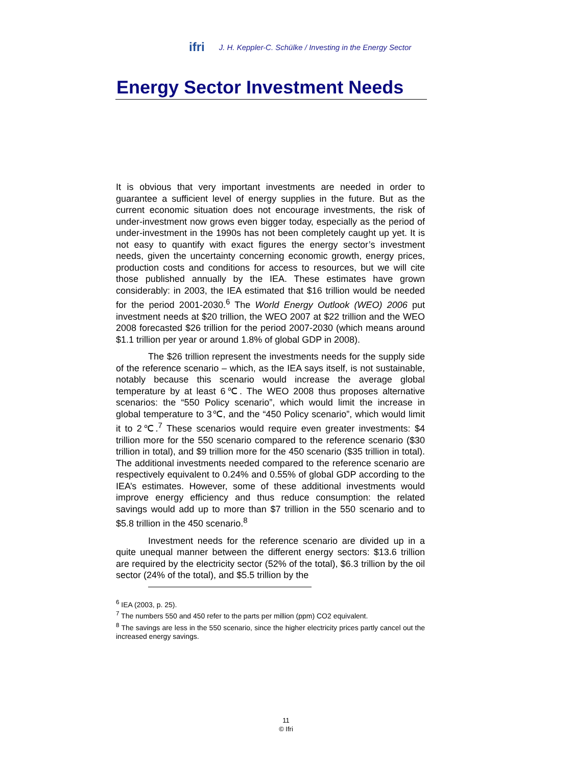ifri J. H. Keppler-C. Schülke / Investing in the Energy Sector
Energy Sector Investment Needs
It is obvious that very important investments are needed in order to guarantee a sufficient level of energy supplies in the future. But as the current economic situation does not encourage investments, the risk of under-investment now grows even bigger today, especially as the period of under-investment in the 1990s has not been completely caught up yet. It is not easy to quantify with exact figures the energy sector’s investment needs, given the uncertainty concerning economic growth, energy prices, production costs and conditions for access to resources, but we will cite those published annually by the IEA. These estimates have grown considerably: in 2003, the IEA estimated that $16 trillion would be needed for the period 2001-2030.<sup>6</sup> The World Energy Outlook (WEO) 2006 put investment needs at $20 trillion, the WEO 2007 at $22 trillion and the WEO 2008 forecasted $26 trillion for the period 2007-2030 (which means around $1.1 trillion per year or around 1.8% of global GDP in 2008).
The $26 trillion represent the investments needs for the supply side of the reference scenario – which, as the IEA says itself, is not sustainable, notably because this scenario would increase the average global temperature by at least 6℃. The WEO 2008 thus proposes alternative scenarios: the “550 Policy scenario”, which would limit the increase in global temperature to 3℃, and the “450 Policy scenario”, which would limit it to 2℃.<sup>7</sup> These scenarios would require even greater investments: $4 trillion more for the 550 scenario compared to the reference scenario ($30 trillion in total), and $9 trillion more for the 450 scenario ($35 trillion in total). The additional investments needed compared to the reference scenario are respectively equivalent to 0.24% and 0.55% of global GDP according to the IEA’s estimates. However, some of these additional investments would improve energy efficiency and thus reduce consumption: the related savings would add up to more than $7 trillion in the 550 scenario and to $5.8 trillion in the 450 scenario.<sup>8</sup>
Investment needs for the reference scenario are divided up in a quite unequal manner between the different energy sectors: $13.6 trillion are required by the electricity sector (52% of the total), $6.3 trillion by the oil sector (24% of the total), and $5.5 trillion by the
<sup>6</sup> IEA (2003, p. 25).
<sup>7</sup> The numbers 550 and 450 refer to the parts per million (ppm) CO2 equivalent.
<sup>8</sup> The savings are less in the 550 scenario, since the higher electricity prices partly cancel out the increased energy savings.
11
© Ifri